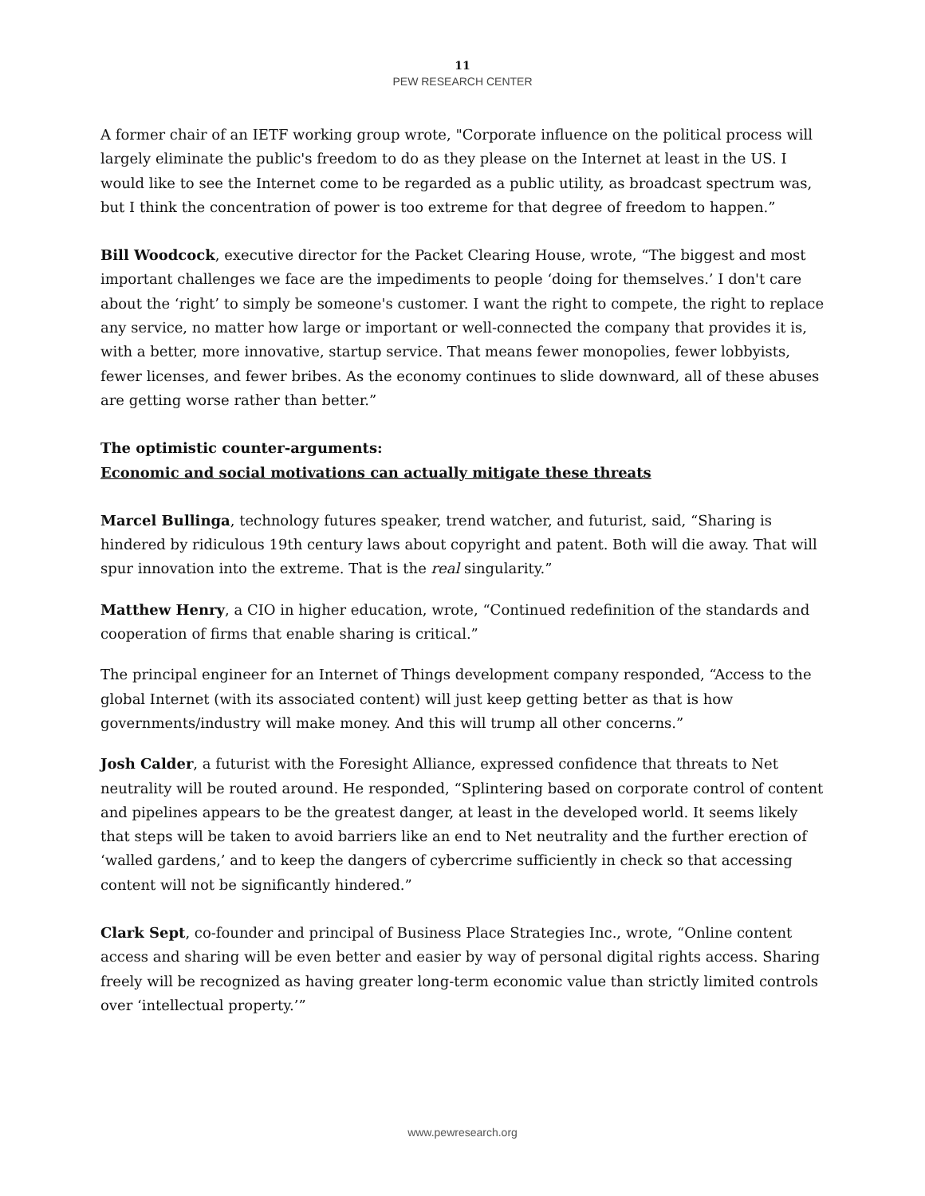11
PEW RESEARCH CENTER
A former chair of an IETF working group wrote, "Corporate influence on the political process will largely eliminate the public's freedom to do as they please on the Internet at least in the US. I would like to see the Internet come to be regarded as a public utility, as broadcast spectrum was, but I think the concentration of power is too extreme for that degree of freedom to happen.”
Bill Woodcock, executive director for the Packet Clearing House, wrote, “The biggest and most important challenges we face are the impediments to people ‘doing for themselves.’ I don't care about the ‘right’ to simply be someone's customer. I want the right to compete, the right to replace any service, no matter how large or important or well-connected the company that provides it is, with a better, more innovative, startup service. That means fewer monopolies, fewer lobbyists, fewer licenses, and fewer bribes. As the economy continues to slide downward, all of these abuses are getting worse rather than better.”
The optimistic counter-arguments:
Economic and social motivations can actually mitigate these threats
Marcel Bullinga, technology futures speaker, trend watcher, and futurist, said, “Sharing is hindered by ridiculous 19th century laws about copyright and patent. Both will die away. That will spur innovation into the extreme. That is the real singularity.”
Matthew Henry, a CIO in higher education, wrote, “Continued redefinition of the standards and cooperation of firms that enable sharing is critical.”
The principal engineer for an Internet of Things development company responded, “Access to the global Internet (with its associated content) will just keep getting better as that is how governments/industry will make money. And this will trump all other concerns.”
Josh Calder, a futurist with the Foresight Alliance, expressed confidence that threats to Net neutrality will be routed around. He responded, “Splintering based on corporate control of content and pipelines appears to be the greatest danger, at least in the developed world. It seems likely that steps will be taken to avoid barriers like an end to Net neutrality and the further erection of ‘walled gardens,’ and to keep the dangers of cybercrime sufficiently in check so that accessing content will not be significantly hindered.”
Clark Sept, co-founder and principal of Business Place Strategies Inc., wrote, “Online content access and sharing will be even better and easier by way of personal digital rights access. Sharing freely will be recognized as having greater long-term economic value than strictly limited controls over ‘intellectual property.’”
www.pewresearch.org